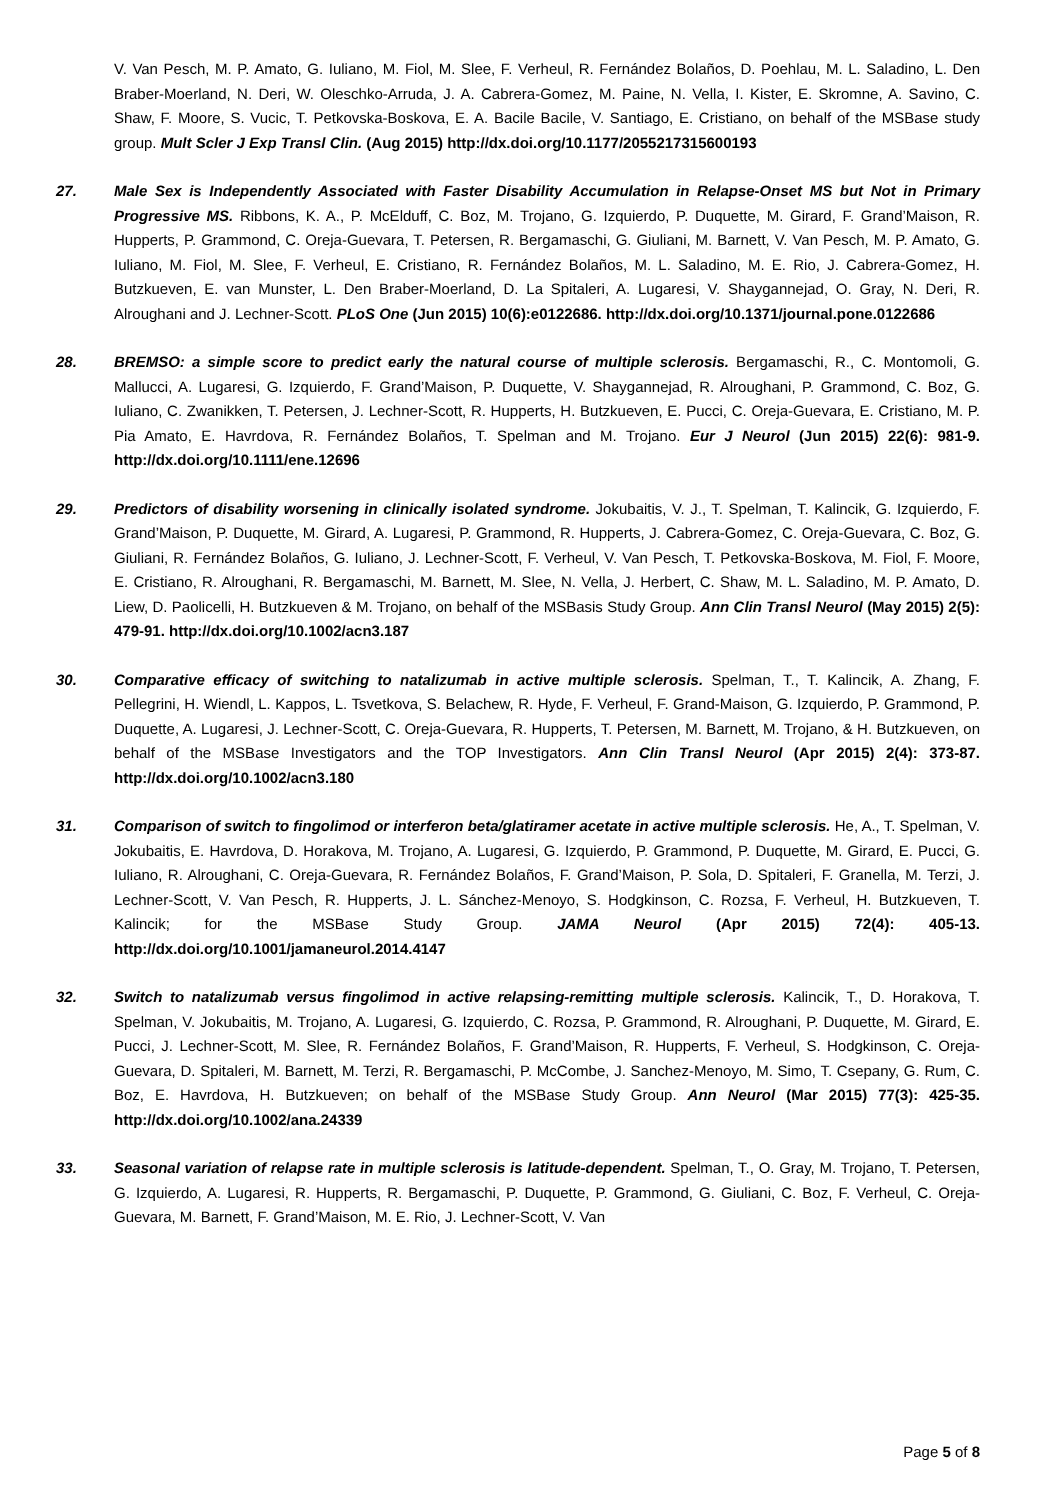V. Van Pesch, M. P. Amato, G. Iuliano, M. Fiol, M. Slee, F. Verheul, R. Fernández Bolaños, D. Poehlau, M. L. Saladino, L. Den Braber-Moerland, N. Deri, W. Oleschko-Arruda, J. A. Cabrera-Gomez, M. Paine, N. Vella, I. Kister, E. Skromne, A. Savino, C. Shaw, F. Moore, S. Vucic, T. Petkovska-Boskova, E. A. Bacile Bacile, V. Santiago, E. Cristiano, on behalf of the MSBase study group. Mult Scler J Exp Transl Clin. (Aug 2015) http://dx.doi.org/10.1177/2055217315600193
27. Male Sex is Independently Associated with Faster Disability Accumulation in Relapse-Onset MS but Not in Primary Progressive MS. Ribbons, K. A., P. McElduff, C. Boz, M. Trojano, G. Izquierdo, P. Duquette, M. Girard, F. Grand’Maison, R. Hupperts, P. Grammond, C. Oreja-Guevara, T. Petersen, R. Bergamaschi, G. Giuliani, M. Barnett, V. Van Pesch, M. P. Amato, G. Iuliano, M. Fiol, M. Slee, F. Verheul, E. Cristiano, R. Fernández Bolaños, M. L. Saladino, M. E. Rio, J. Cabrera-Gomez, H. Butzkueven, E. van Munster, L. Den Braber-Moerland, D. La Spitaleri, A. Lugaresi, V. Shaygannejad, O. Gray, N. Deri, R. Alroughani and J. Lechner-Scott. PLoS One (Jun 2015) 10(6):e0122686. http://dx.doi.org/10.1371/journal.pone.0122686
28. BREMSO: a simple score to predict early the natural course of multiple sclerosis. Bergamaschi, R., C. Montomoli, G. Mallucci, A. Lugaresi, G. Izquierdo, F. Grand’Maison, P. Duquette, V. Shaygannejad, R. Alroughani, P. Grammond, C. Boz, G. Iuliano, C. Zwanikken, T. Petersen, J. Lechner-Scott, R. Hupperts, H. Butzkueven, E. Pucci, C. Oreja-Guevara, E. Cristiano, M. P. Pia Amato, E. Havrdova, R. Fernández Bolaños, T. Spelman and M. Trojano. Eur J Neurol (Jun 2015) 22(6): 981-9. http://dx.doi.org/10.1111/ene.12696
29. Predictors of disability worsening in clinically isolated syndrome. Jokubaitis, V. J., T. Spelman, T. Kalincik, G. Izquierdo, F. Grand’Maison, P. Duquette, M. Girard, A. Lugaresi, P. Grammond, R. Hupperts, J. Cabrera-Gomez, C. Oreja-Guevara, C. Boz, G. Giuliani, R. Fernández Bolaños, G. Iuliano, J. Lechner-Scott, F. Verheul, V. Van Pesch, T. Petkovska-Boskova, M. Fiol, F. Moore, E. Cristiano, R. Alroughani, R. Bergamaschi, M. Barnett, M. Slee, N. Vella, J. Herbert, C. Shaw, M. L. Saladino, M. P. Amato, D. Liew, D. Paolicelli, H. Butzkueven & M. Trojano, on behalf of the MSBasis Study Group. Ann Clin Transl Neurol (May 2015) 2(5): 479-91. http://dx.doi.org/10.1002/acn3.187
30. Comparative efficacy of switching to natalizumab in active multiple sclerosis. Spelman, T., T. Kalincik, A. Zhang, F. Pellegrini, H. Wiendl, L. Kappos, L. Tsvetkova, S. Belachew, R. Hyde, F. Verheul, F. Grand-Maison, G. Izquierdo, P. Grammond, P. Duquette, A. Lugaresi, J. Lechner-Scott, C. Oreja-Guevara, R. Hupperts, T. Petersen, M. Barnett, M. Trojano, & H. Butzkueven, on behalf of the MSBase Investigators and the TOP Investigators. Ann Clin Transl Neurol (Apr 2015) 2(4): 373-87. http://dx.doi.org/10.1002/acn3.180
31. Comparison of switch to fingolimod or interferon beta/glatiramer acetate in active multiple sclerosis. He, A., T. Spelman, V. Jokubaitis, E. Havrdova, D. Horakova, M. Trojano, A. Lugaresi, G. Izquierdo, P. Grammond, P. Duquette, M. Girard, E. Pucci, G. Iuliano, R. Alroughani, C. Oreja-Guevara, R. Fernández Bolaños, F. Grand’Maison, P. Sola, D. Spitaleri, F. Granella, M. Terzi, J. Lechner-Scott, V. Van Pesch, R. Hupperts, J. L. Sánchez-Menoyo, S. Hodgkinson, C. Rozsa, F. Verheul, H. Butzkueven, T. Kalincik; for the MSBase Study Group. JAMA Neurol (Apr 2015) 72(4): 405-13. http://dx.doi.org/10.1001/jamaneurol.2014.4147
32. Switch to natalizumab versus fingolimod in active relapsing-remitting multiple sclerosis. Kalincik, T., D. Horakova, T. Spelman, V. Jokubaitis, M. Trojano, A. Lugaresi, G. Izquierdo, C. Rozsa, P. Grammond, R. Alroughani, P. Duquette, M. Girard, E. Pucci, J. Lechner-Scott, M. Slee, R. Fernández Bolaños, F. Grand’Maison, R. Hupperts, F. Verheul, S. Hodgkinson, C. Oreja-Guevara, D. Spitaleri, M. Barnett, M. Terzi, R. Bergamaschi, P. McCombe, J. Sanchez-Menoyo, M. Simo, T. Csepany, G. Rum, C. Boz, E. Havrdova, H. Butzkueven; on behalf of the MSBase Study Group. Ann Neurol (Mar 2015) 77(3): 425-35. http://dx.doi.org/10.1002/ana.24339
33. Seasonal variation of relapse rate in multiple sclerosis is latitude-dependent. Spelman, T., O. Gray, M. Trojano, T. Petersen, G. Izquierdo, A. Lugaresi, R. Hupperts, R. Bergamaschi, P. Duquette, P. Grammond, G. Giuliani, C. Boz, F. Verheul, C. Oreja-Guevara, M. Barnett, F. Grand’Maison, M. E. Rio, J. Lechner-Scott, V. Van
Page 5 of 8